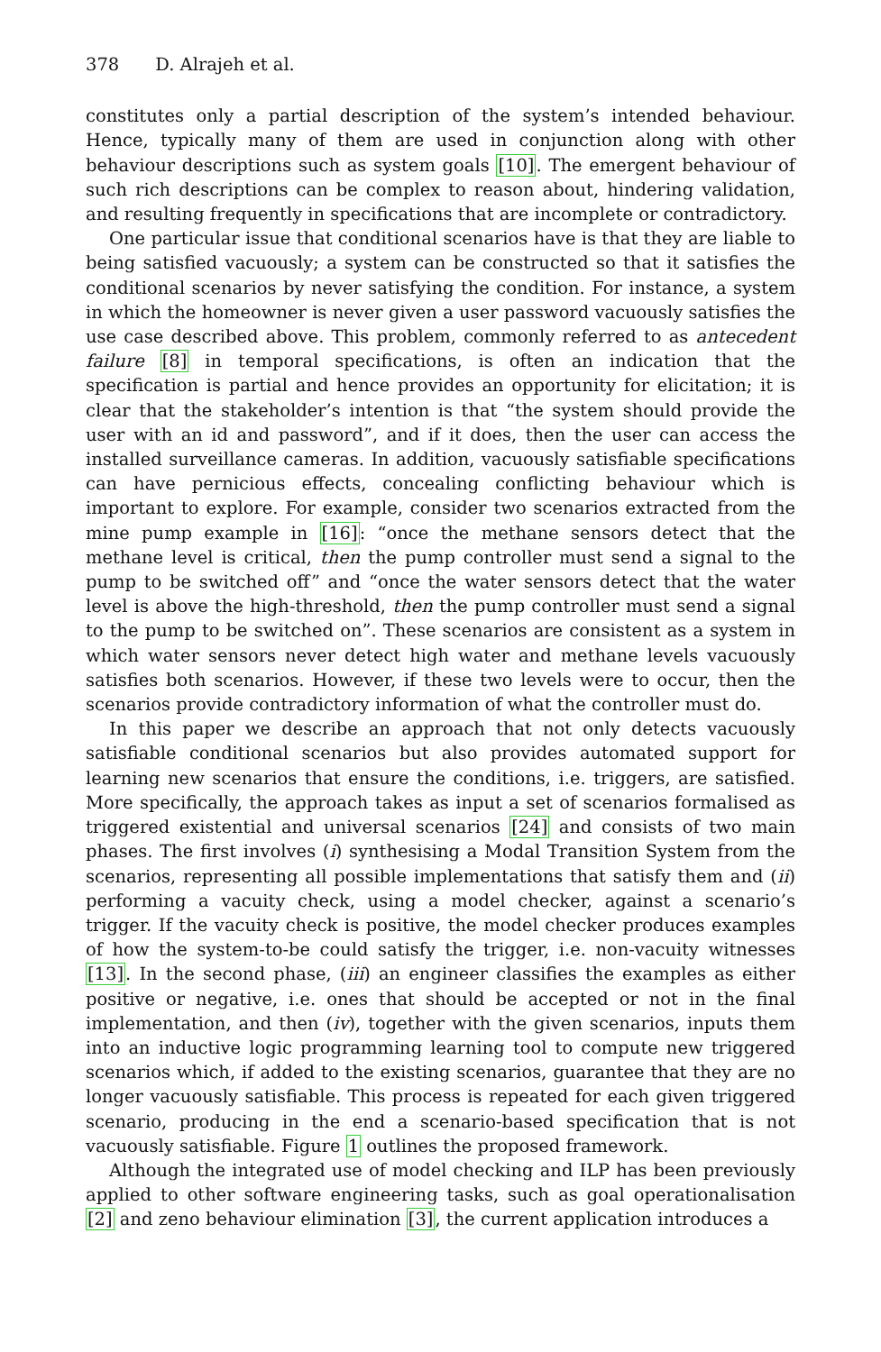378 D. Alrajeh et al.
constitutes only a partial description of the system’s intended behaviour. Hence, typically many of them are used in conjunction along with other behaviour descriptions such as system goals [10]. The emergent behaviour of such rich descriptions can be complex to reason about, hindering validation, and resulting frequently in specifications that are incomplete or contradictory.
One particular issue that conditional scenarios have is that they are liable to being satisfied vacuously; a system can be constructed so that it satisfies the conditional scenarios by never satisfying the condition. For instance, a system in which the homeowner is never given a user password vacuously satisfies the use case described above. This problem, commonly referred to as antecedent failure [8] in temporal specifications, is often an indication that the specification is partial and hence provides an opportunity for elicitation; it is clear that the stakeholder’s intention is that “the system should provide the user with an id and password”, and if it does, then the user can access the installed surveillance cameras. In addition, vacuously satisfiable specifications can have pernicious effects, concealing conflicting behaviour which is important to explore. For example, consider two scenarios extracted from the mine pump example in [16]: “once the methane sensors detect that the methane level is critical, then the pump controller must send a signal to the pump to be switched off” and “once the water sensors detect that the water level is above the high-threshold, then the pump controller must send a signal to the pump to be switched on”. These scenarios are consistent as a system in which water sensors never detect high water and methane levels vacuously satisfies both scenarios. However, if these two levels were to occur, then the scenarios provide contradictory information of what the controller must do.
In this paper we describe an approach that not only detects vacuously satisfiable conditional scenarios but also provides automated support for learning new scenarios that ensure the conditions, i.e. triggers, are satisfied. More specifically, the approach takes as input a set of scenarios formalised as triggered existential and universal scenarios [24] and consists of two main phases. The first involves (i) synthesising a Modal Transition System from the scenarios, representing all possible implementations that satisfy them and (ii) performing a vacuity check, using a model checker, against a scenario’s trigger. If the vacuity check is positive, the model checker produces examples of how the system-to-be could satisfy the trigger, i.e. non-vacuity witnesses [13]. In the second phase, (iii) an engineer classifies the examples as either positive or negative, i.e. ones that should be accepted or not in the final implementation, and then (iv), together with the given scenarios, inputs them into an inductive logic programming learning tool to compute new triggered scenarios which, if added to the existing scenarios, guarantee that they are no longer vacuously satisfiable. This process is repeated for each given triggered scenario, producing in the end a scenario-based specification that is not vacuously satisfiable. Figure 1 outlines the proposed framework.
Although the integrated use of model checking and ILP has been previously applied to other software engineering tasks, such as goal operationalisation [2] and zeno behaviour elimination [3], the current application introduces a